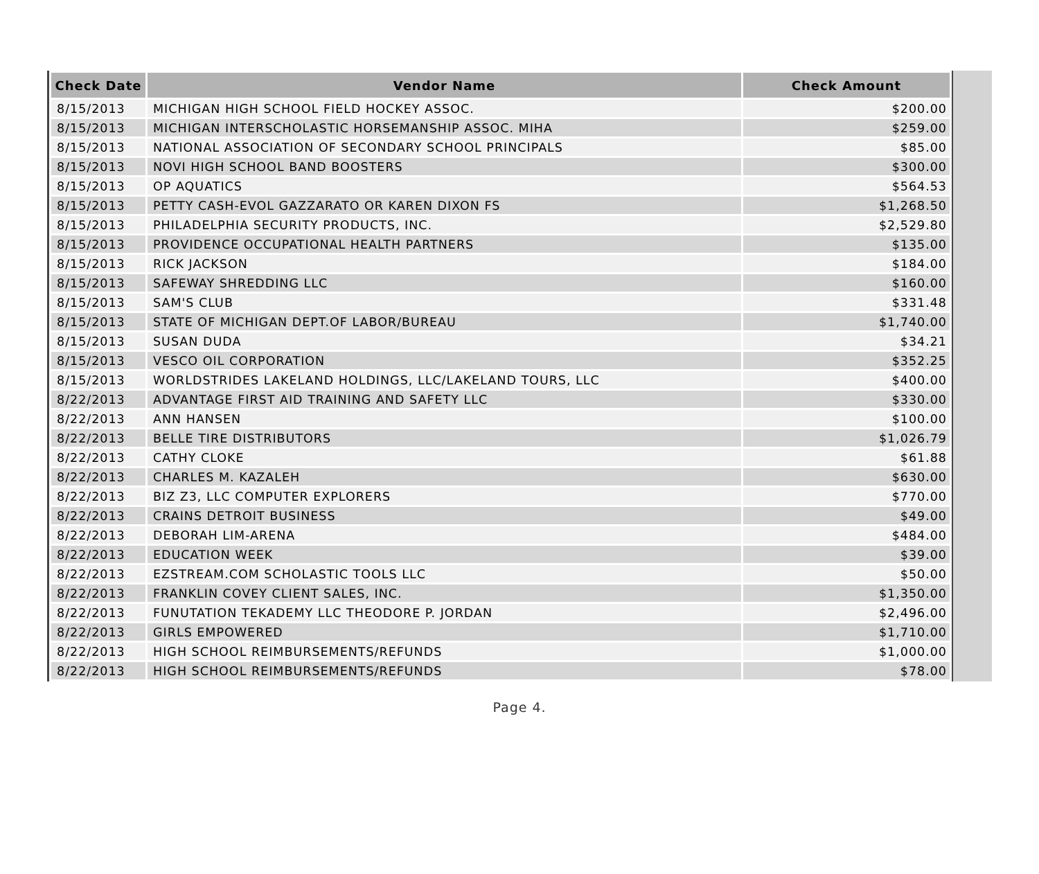| Check Date | Vendor Name | Check Amount |
| --- | --- | --- |
| 8/15/2013 | MICHIGAN HIGH SCHOOL FIELD HOCKEY ASSOC. | $200.00 |
| 8/15/2013 | MICHIGAN INTERSCHOLASTIC HORSEMANSHIP ASSOC. MIHA | $259.00 |
| 8/15/2013 | NATIONAL ASSOCIATION OF SECONDARY SCHOOL PRINCIPALS | $85.00 |
| 8/15/2013 | NOVI HIGH SCHOOL BAND BOOSTERS | $300.00 |
| 8/15/2013 | OP AQUATICS | $564.53 |
| 8/15/2013 | PETTY CASH-EVOL GAZZARATO OR KAREN DIXON FS | $1,268.50 |
| 8/15/2013 | PHILADELPHIA SECURITY PRODUCTS, INC. | $2,529.80 |
| 8/15/2013 | PROVIDENCE OCCUPATIONAL HEALTH PARTNERS | $135.00 |
| 8/15/2013 | RICK JACKSON | $184.00 |
| 8/15/2013 | SAFEWAY SHREDDING LLC | $160.00 |
| 8/15/2013 | SAM'S CLUB | $331.48 |
| 8/15/2013 | STATE OF MICHIGAN DEPT.OF LABOR/BUREAU | $1,740.00 |
| 8/15/2013 | SUSAN DUDA | $34.21 |
| 8/15/2013 | VESCO OIL CORPORATION | $352.25 |
| 8/15/2013 | WORLDSTRIDES LAKELAND HOLDINGS, LLC/LAKELAND TOURS, LLC | $400.00 |
| 8/22/2013 | ADVANTAGE FIRST AID TRAINING AND SAFETY LLC | $330.00 |
| 8/22/2013 | ANN HANSEN | $100.00 |
| 8/22/2013 | BELLE TIRE DISTRIBUTORS | $1,026.79 |
| 8/22/2013 | CATHY CLOKE | $61.88 |
| 8/22/2013 | CHARLES M. KAZALEH | $630.00 |
| 8/22/2013 | BIZ Z3, LLC COMPUTER EXPLORERS | $770.00 |
| 8/22/2013 | CRAINS DETROIT BUSINESS | $49.00 |
| 8/22/2013 | DEBORAH LIM-ARENA | $484.00 |
| 8/22/2013 | EDUCATION WEEK | $39.00 |
| 8/22/2013 | EZSTREAM.COM SCHOLASTIC TOOLS LLC | $50.00 |
| 8/22/2013 | FRANKLIN COVEY CLIENT SALES, INC. | $1,350.00 |
| 8/22/2013 | FUNUTATION TEKADEMY LLC THEODORE P. JORDAN | $2,496.00 |
| 8/22/2013 | GIRLS EMPOWERED | $1,710.00 |
| 8/22/2013 | HIGH SCHOOL REIMBURSEMENTS/REFUNDS | $1,000.00 |
| 8/22/2013 | HIGH SCHOOL REIMBURSEMENTS/REFUNDS | $78.00 |
Page 4.